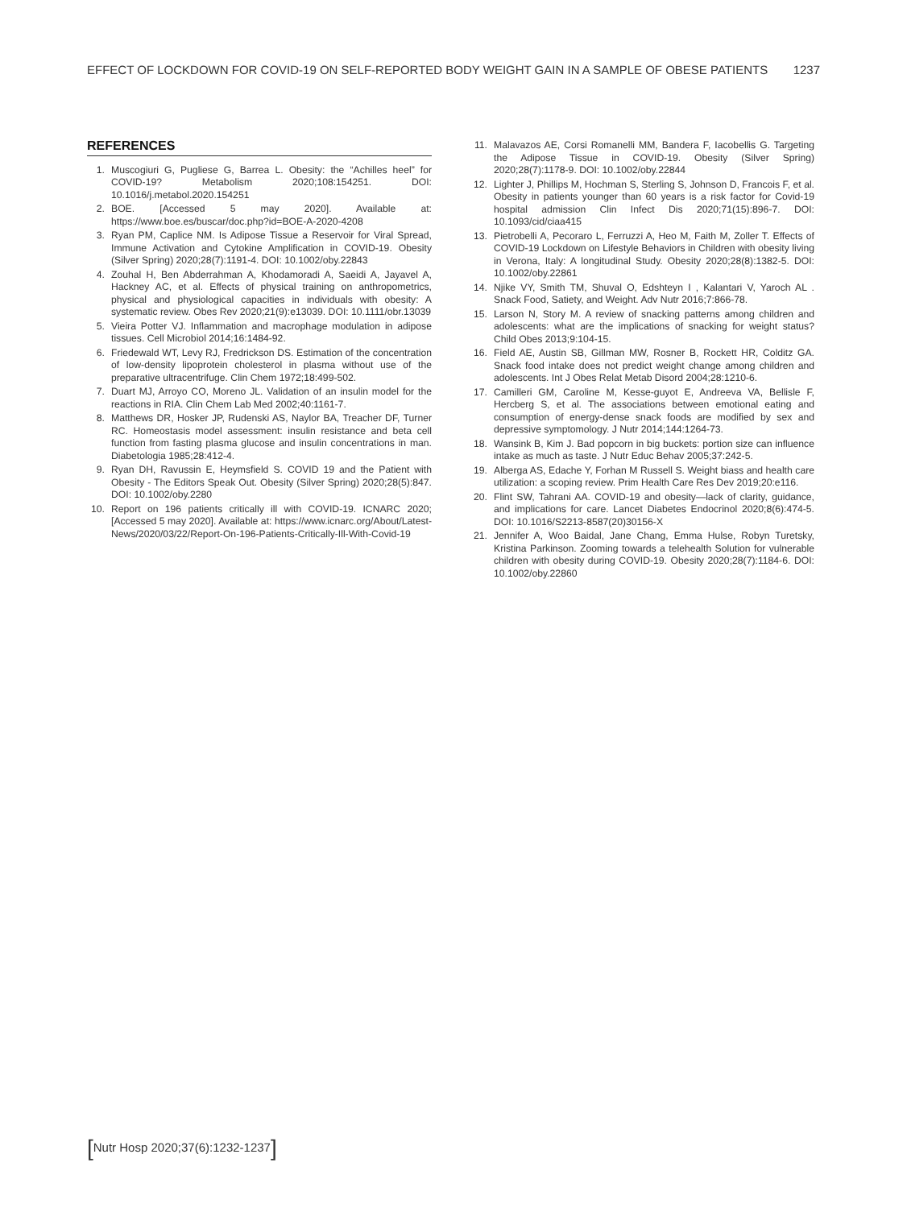EFFECT OF LOCKDOWN FOR COVID-19 ON SELF-REPORTED BODY WEIGHT GAIN IN A SAMPLE OF OBESE PATIENTS 1237
REFERENCES
1. Muscogiuri G, Pugliese G, Barrea L. Obesity: the “Achilles heel” for COVID-19? Metabolism 2020;108:154251. DOI: 10.1016/j.metabol.2020.154251
2. BOE. [Accessed 5 may 2020]. Available at: https://www.boe.es/buscar/doc.php?id=BOE-A-2020-4208
3. Ryan PM, Caplice NM. Is Adipose Tissue a Reservoir for Viral Spread, Immune Activation and Cytokine Amplification in COVID-19. Obesity (Silver Spring) 2020;28(7):1191-4. DOI: 10.1002/oby.22843
4. Zouhal H, Ben Abderrahman A, Khodamoradi A, Saeidi A, Jayavel A, Hackney AC, et al. Effects of physical training on anthropometrics, physical and physiological capacities in individuals with obesity: A systematic review. Obes Rev 2020;21(9):e13039. DOI: 10.1111/obr.13039
5. Vieira Potter VJ. Inflammation and macrophage modulation in adipose tissues. Cell Microbiol 2014;16:1484-92.
6. Friedewald WT, Levy RJ, Fredrickson DS. Estimation of the concentration of low-density lipoprotein cholesterol in plasma without use of the preparative ultracentrifuge. Clin Chem 1972;18:499-502.
7. Duart MJ, Arroyo CO, Moreno JL. Validation of an insulin model for the reactions in RIA. Clin Chem Lab Med 2002;40:1161-7.
8. Matthews DR, Hosker JP, Rudenski AS, Naylor BA, Treacher DF, Turner RC. Homeostasis model assessment: insulin resistance and beta cell function from fasting plasma glucose and insulin concentrations in man. Diabetologia 1985;28:412-4.
9. Ryan DH, Ravussin E, Heymsfield S. COVID 19 and the Patient with Obesity - The Editors Speak Out. Obesity (Silver Spring) 2020;28(5):847. DOI: 10.1002/oby.2280
10. Report on 196 patients critically ill with COVID-19. ICNARC 2020; [Accessed 5 may 2020]. Available at: https://www.icnarc.org/About/Latest-News/2020/03/22/Report-On-196-Patients-Critically-Ill-With-Covid-19
11. Malavazos AE, Corsi Romanelli MM, Bandera F, Iacobellis G. Targeting the Adipose Tissue in COVID-19. Obesity (Silver Spring) 2020;28(7):1178-9. DOI: 10.1002/oby.22844
12. Lighter J, Phillips M, Hochman S, Sterling S, Johnson D, Francois F, et al. Obesity in patients younger than 60 years is a risk factor for Covid-19 hospital admission Clin Infect Dis 2020;71(15):896-7. DOI: 10.1093/cid/ciaa415
13. Pietrobelli A, Pecoraro L, Ferruzzi A, Heo M, Faith M, Zoller T. Effects of COVID-19 Lockdown on Lifestyle Behaviors in Children with obesity living in Verona, Italy: A longitudinal Study. Obesity 2020;28(8):1382-5. DOI: 10.1002/oby.22861
14. Njike VY, Smith TM, Shuval O, Edshteyn I , Kalantari V, Yaroch AL . Snack Food, Satiety, and Weight. Adv Nutr 2016;7:866-78.
15. Larson N, Story M. A review of snacking patterns among children and adolescents: what are the implications of snacking for weight status? Child Obes 2013;9:104-15.
16. Field AE, Austin SB, Gillman MW, Rosner B, Rockett HR, Colditz GA. Snack food intake does not predict weight change among children and adolescents. Int J Obes Relat Metab Disord 2004;28:1210-6.
17. Camilleri GM, Caroline M, Kesse-guyot E, Andreeva VA, Bellisle F, Hercberg S, et al. The associations between emotional eating and consumption of energy-dense snack foods are modified by sex and depressive symptomology. J Nutr 2014;144:1264-73.
18. Wansink B, Kim J. Bad popcorn in big buckets: portion size can influence intake as much as taste. J Nutr Educ Behav 2005;37:242-5.
19. Alberga AS, Edache Y, Forhan M Russell S. Weight biass and health care utilization: a scoping review. Prim Health Care Res Dev 2019;20:e116.
20. Flint SW, Tahrani AA. COVID-19 and obesity—lack of clarity, guidance, and implications for care. Lancet Diabetes Endocrinol 2020;8(6):474-5. DOI: 10.1016/S2213-8587(20)30156-X
21. Jennifer A, Woo Baidal, Jane Chang, Emma Hulse, Robyn Turetsky, Kristina Parkinson. Zooming towards a telehealth Solution for vulnerable children with obesity during COVID-19. Obesity 2020;28(7):1184-6. DOI: 10.1002/oby.22860
[Nutr Hosp 2020;37(6):1232-1237]